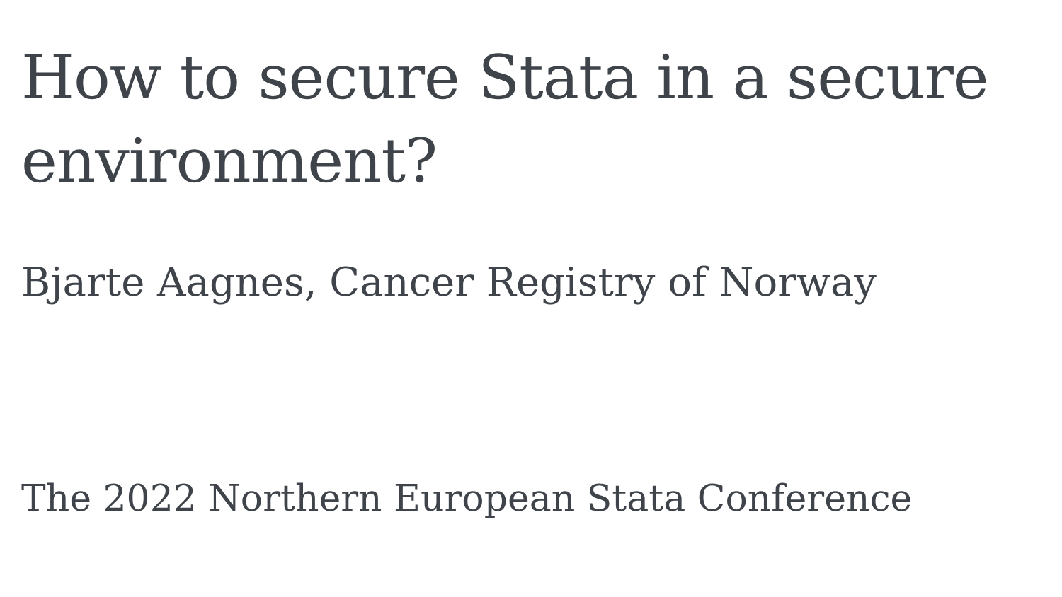How to secure Stata in a secure environment?
Bjarte Aagnes, Cancer Registry of Norway
The 2022 Northern European Stata Conference